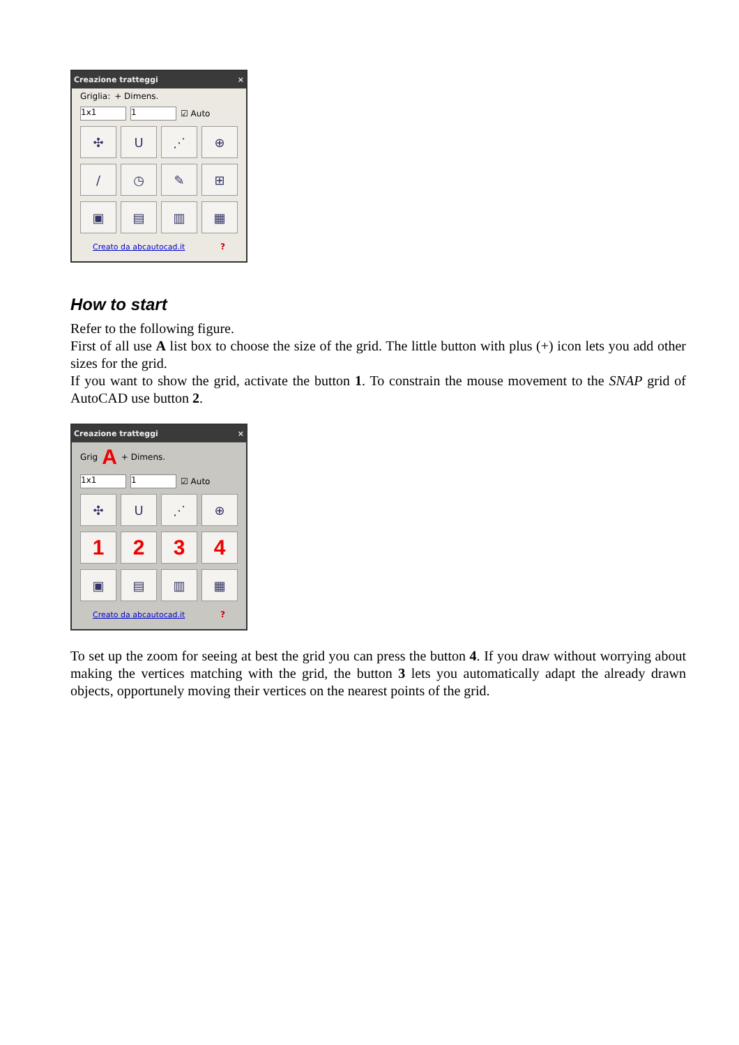Creazione tratteggi ×
Griglia: + Dimens.
1x1 1 ☑ Auto
✣ U ⋰ ⊕
/ ◷ ✎ ⊞
▣ ▤ ▥ ▦
Creato da abcautocad.it?
How to start
Refer to the following figure.
First of all use A list box to choose the size of the grid. The little button with plus (+) icon lets you add other sizes for the grid.
If you want to show the grid, activate the button 1. To constrain the mouse movement to the SNAP grid of AutoCAD use button 2.
Creazione tratteggi ×
Grig A + Dimens.
1x1 1 ☑ Auto
✣ U ⋰ ⊕
1234
▣ ▤ ▥ ▦
Creato da abcautocad.it?
To set up the zoom for seeing at best the grid you can press the button 4. If you draw without worrying about making the vertices matching with the grid, the button 3 lets you automatically adapt the already drawn objects, opportunely moving their vertices on the nearest points of the grid.